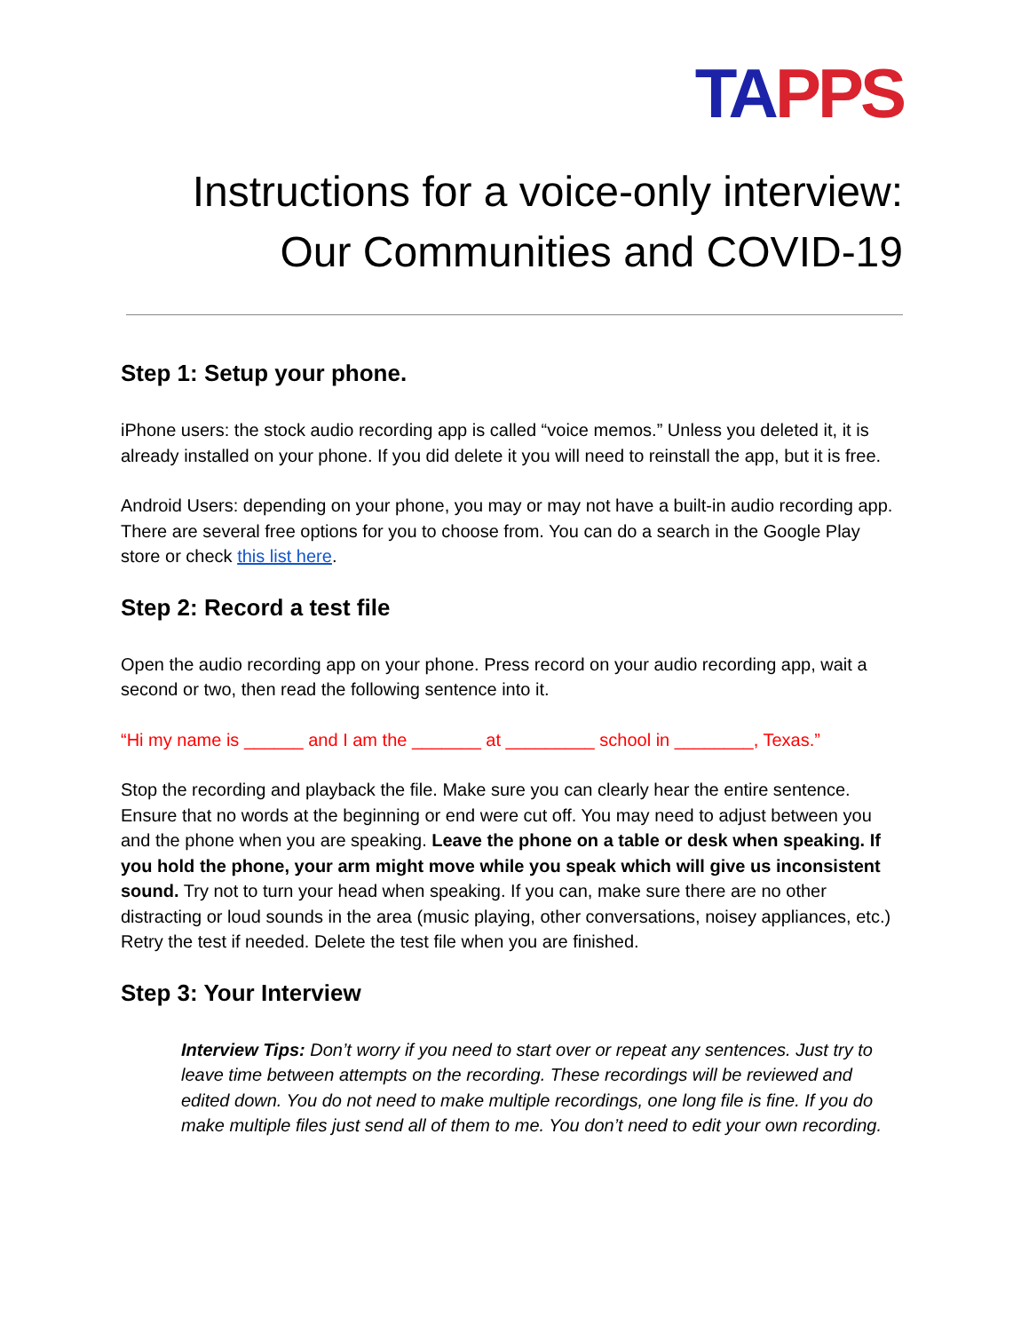TA PPS
Instructions for a voice-only interview:
Our Communities and COVID-19
Step 1: Setup your phone.
iPhone users: the stock audio recording app is called “voice memos.” Unless you deleted it, it is already installed on your phone. If you did delete it you will need to reinstall the app, but it is free.
Android Users: depending on your phone, you may or may not have a built-in audio recording app. There are several free options for you to choose from. You can do a search in the Google Play store or check this list here.
Step 2: Record a test file
Open the audio recording app on your phone. Press record on your audio recording app, wait a second or two, then read the following sentence into it.
“Hi my name is ______ and I am the _______ at _________ school in ________, Texas.”
Stop the recording and playback the file. Make sure you can clearly hear the entire sentence. Ensure that no words at the beginning or end were cut off. You may need to adjust between you and the phone when you are speaking. Leave the phone on a table or desk when speaking. If you hold the phone, your arm might move while you speak which will give us inconsistent sound. Try not to turn your head when speaking. If you can, make sure there are no other distracting or loud sounds in the area (music playing, other conversations, noisey appliances, etc.) Retry the test if needed. Delete the test file when you are finished.
Step 3: Your Interview
Interview Tips: Don’t worry if you need to start over or repeat any sentences. Just try to leave time between attempts on the recording. These recordings will be reviewed and edited down. You do not need to make multiple recordings, one long file is fine. If you do make multiple files just send all of them to me. You don’t need to edit your own recording.